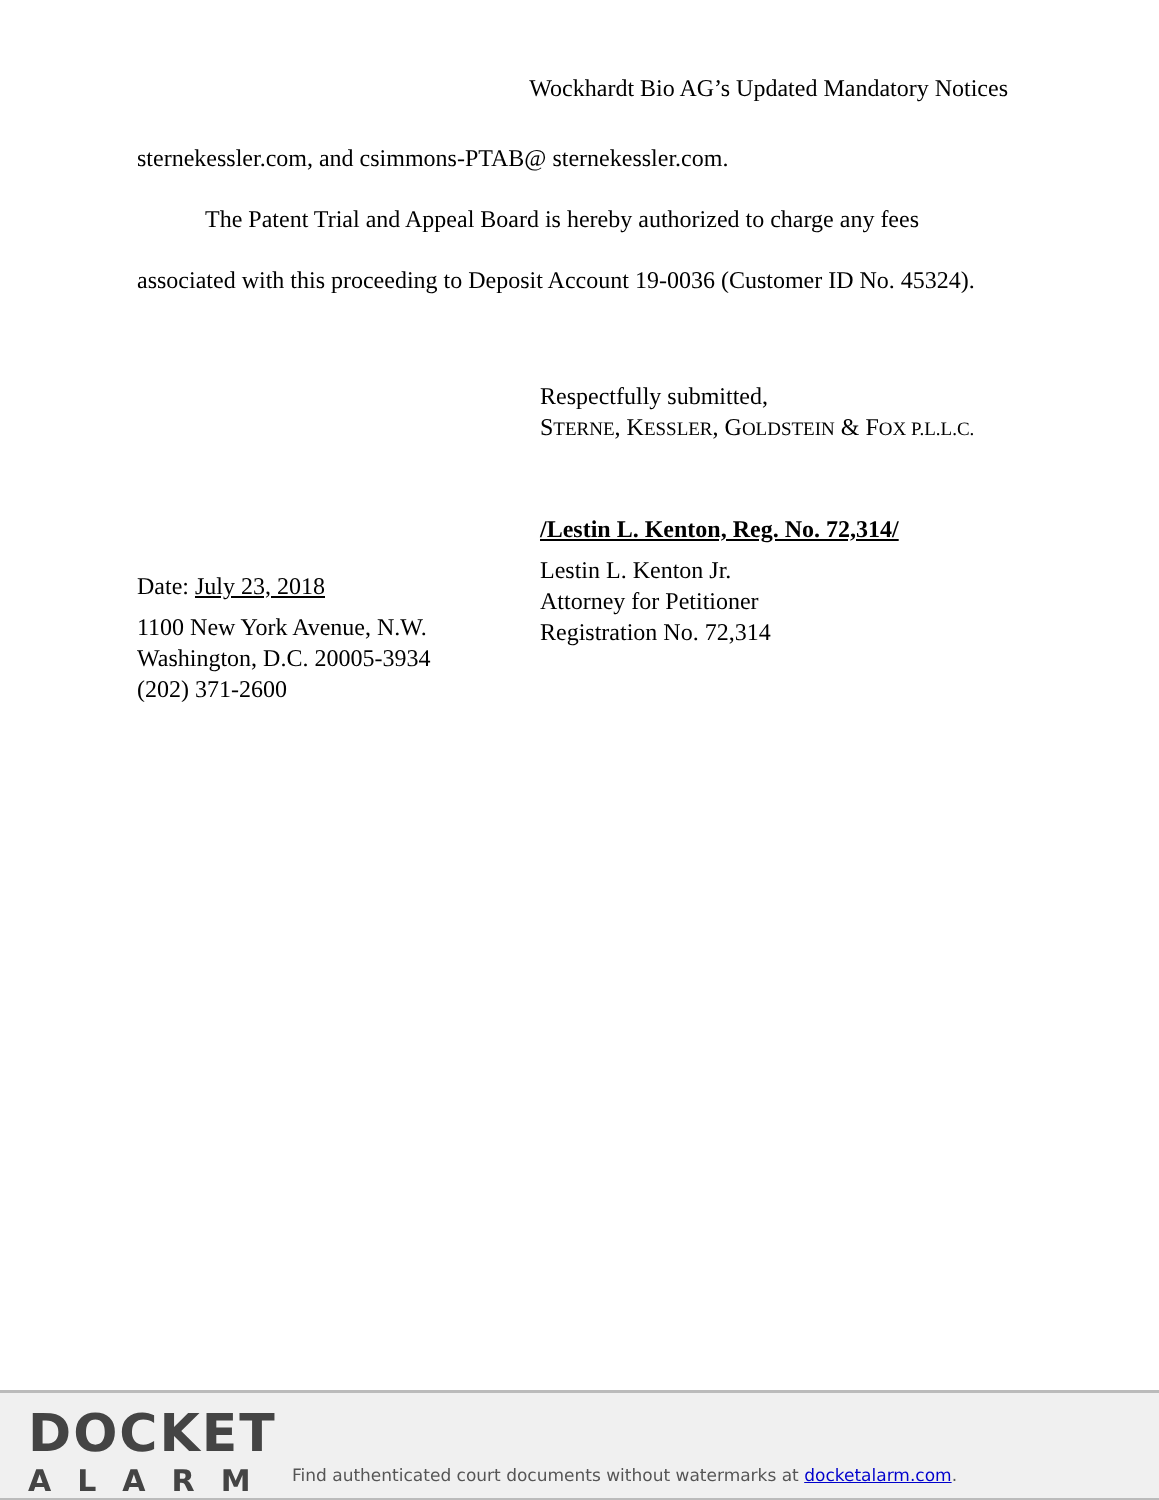Wockhardt Bio AG’s Updated Mandatory Notices
sternekessler.com, and csimmons-PTAB@ sternekessler.com.
The Patent Trial and Appeal Board is hereby authorized to charge any fees associated with this proceeding to Deposit Account 19-0036 (Customer ID No. 45324).
Date: July 23, 2018
1100 New York Avenue, N.W.
Washington, D.C. 20005-3934
(202) 371-2600
Respectfully submitted,
STERNE, KESSLER, GOLDSTEIN & FOX P.L.L.C.
/Lestin L. Kenton, Reg. No. 72,314/
Lestin L. Kenton Jr.
Attorney for Petitioner
Registration No. 72,314
DOCKET
ALARM
Find authenticated court documents without watermarks at docketalarm.com.